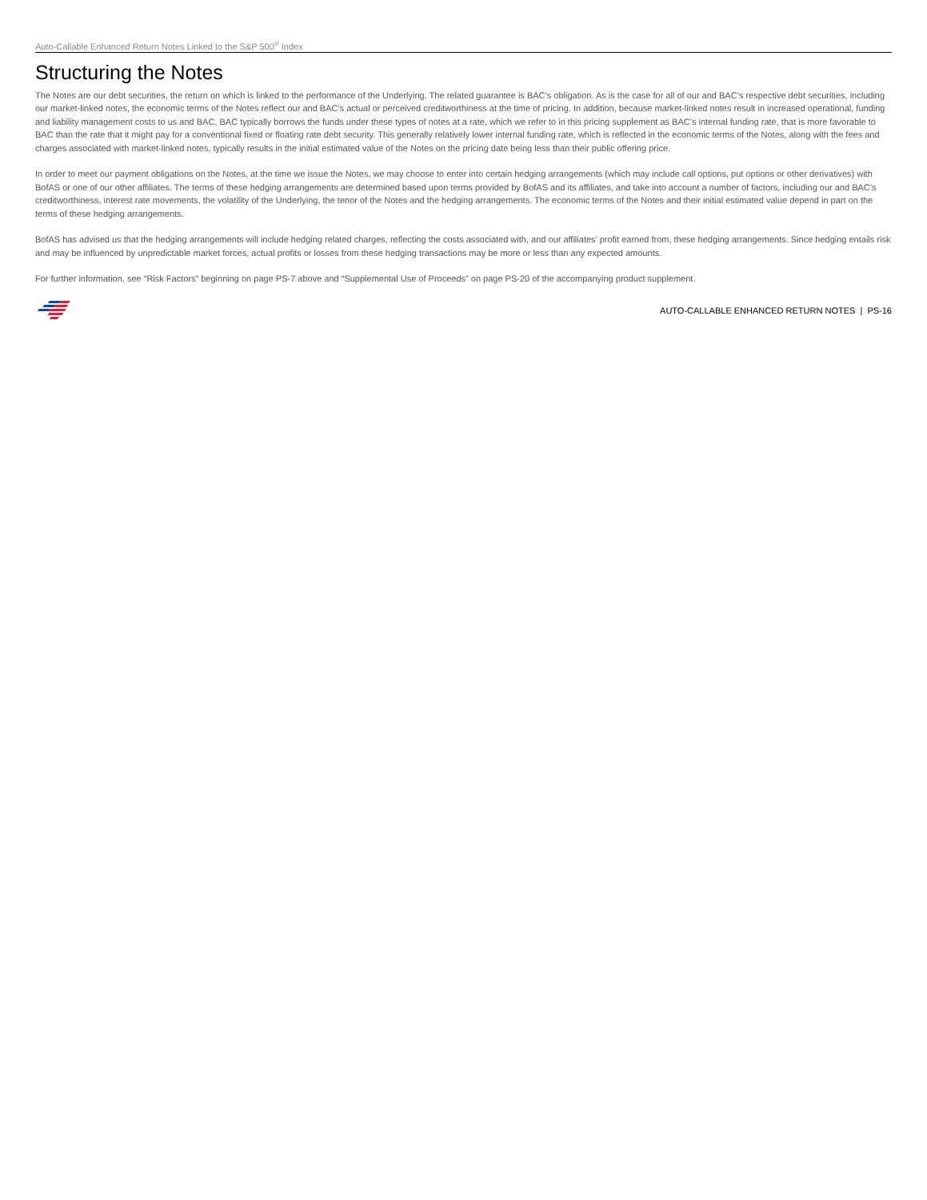Auto-Callable Enhanced Return Notes Linked to the S&P 500<sup>®</sup> Index
Structuring the Notes
The Notes are our debt securities, the return on which is linked to the performance of the Underlying. The related guarantee is BAC’s obligation. As is the case for all of our and BAC’s respective debt securities, including our market-linked notes, the economic terms of the Notes reflect our and BAC’s actual or perceived creditworthiness at the time of pricing. In addition, because market-linked notes result in increased operational, funding and liability management costs to us and BAC, BAC typically borrows the funds under these types of notes at a rate, which we refer to in this pricing supplement as BAC’s internal funding rate, that is more favorable to BAC than the rate that it might pay for a conventional fixed or floating rate debt security. This generally relatively lower internal funding rate, which is reflected in the economic terms of the Notes, along with the fees and charges associated with market-linked notes, typically results in the initial estimated value of the Notes on the pricing date being less than their public offering price.
In order to meet our payment obligations on the Notes, at the time we issue the Notes, we may choose to enter into certain hedging arrangements (which may include call options, put options or other derivatives) with BofAS or one of our other affiliates. The terms of these hedging arrangements are determined based upon terms provided by BofAS and its affiliates, and take into account a number of factors, including our and BAC’s creditworthiness, interest rate movements, the volatility of the Underlying, the tenor of the Notes and the hedging arrangements. The economic terms of the Notes and their initial estimated value depend in part on the terms of these hedging arrangements.
BofAS has advised us that the hedging arrangements will include hedging related charges, reflecting the costs associated with, and our affiliates’ profit earned from, these hedging arrangements. Since hedging entails risk and may be influenced by unpredictable market forces, actual profits or losses from these hedging transactions may be more or less than any expected amounts.
For further information, see “Risk Factors” beginning on page PS-7 above and “Supplemental Use of Proceeds” on page PS-20 of the accompanying product supplement.
AUTO-CALLABLE ENHANCED RETURN NOTES | PS-16